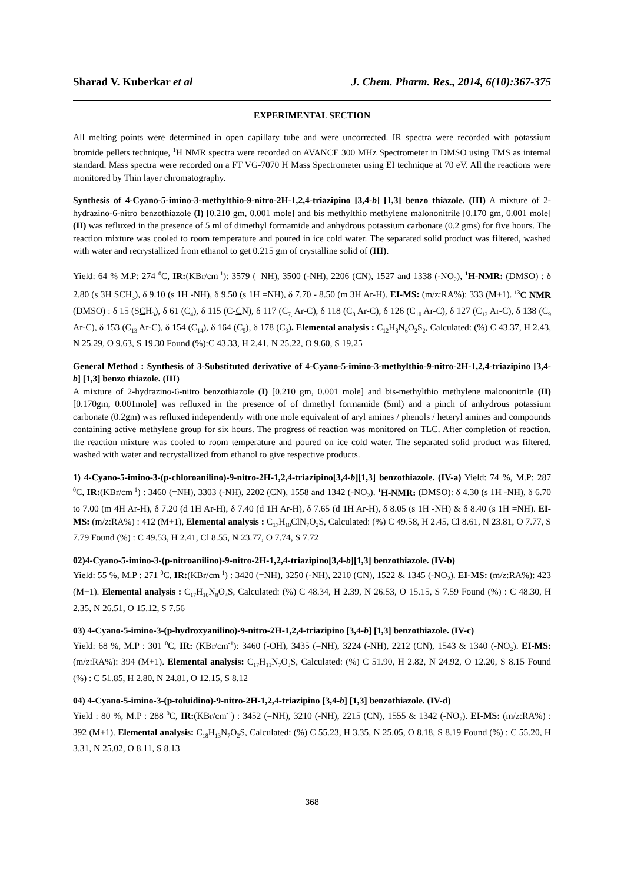Sharad V. Kuberkar et al J. Chem. Pharm. Res., 2014, 6(10):367-375
EXPERIMENTAL SECTION
All melting points were determined in open capillary tube and were uncorrected. IR spectra were recorded with potassium bromide pellets technique, <sup>1</sup>H NMR spectra were recorded on AVANCE 300 MHz Spectrometer in DMSO using TMS as internal standard. Mass spectra were recorded on a FT VG-7070 H Mass Spectrometer using EI technique at 70 eV. All the reactions were monitored by Thin layer chromatography.
Synthesis of 4-Cyano-5-imino-3-methylthio-9-nitro-2H-1,2,4-triazipino [3,4-b] [1,3] benzo thiazole. (III) A mixture of 2-hydrazino-6-nitro benzothiazole (I) [0.210 gm, 0.001 mole] and bis methylthio methylene malononitrile [0.170 gm, 0.001 mole] (II) was refluxed in the presence of 5 ml of dimethyl formamide and anhydrous potassium carbonate (0.2 gms) for five hours. The reaction mixture was cooled to room temperature and poured in ice cold water. The separated solid product was filtered, washed with water and recrystallized from ethanol to get 0.215 gm of crystalline solid of (III).
Yield: 64 % M.P: 274 <sup>0</sup>C, IR:(KBr/cm<sup>-1</sup>): 3579 (=NH), 3500 (-NH), 2206 (CN), 1527 and 1338 (-NO<sub>2</sub>), <sup>1</sup>H-NMR: (DMSO) : δ 2.80 (s 3H SCH<sub>3</sub>), δ 9.10 (s 1H -NH), δ 9.50 (s 1H =NH), δ 7.70 - 8.50 (m 3H Ar-H). EI-MS: (m/z:RA%): 333 (M+1). <sup>13</sup>C NMR (DMSO) : δ 15 (SCH<sub>3</sub>), δ 61 (C<sub>4</sub>), δ 115 (C-CN), δ 117 (C<sub>7,</sub> Ar-C), δ 118 (C<sub>8</sub> Ar-C), δ 126 (C<sub>10</sub> Ar-C), δ 127 (C<sub>12</sub> Ar-C), δ 138 (C<sub>9</sub> Ar-C), δ 153 (C<sub>13</sub> Ar-C), δ 154 (C<sub>14</sub>), δ 164 (C<sub>5</sub>), δ 178 (C<sub>3</sub>). Elemental analysis : C<sub>12</sub>H<sub>8</sub>N<sub>6</sub>O<sub>2</sub>S<sub>2</sub>, Calculated: (%) C 43.37, H 2.43, N 25.29, O 9.63, S 19.30 Found (%):C 43.33, H 2.41, N 25.22, O 9.60, S 19.25
General Method : Synthesis of 3-Substituted derivative of 4-Cyano-5-imino-3-methylthio-9-nitro-2H-1,2,4-triazipino [3,4-b] [1,3] benzo thiazole. (III)
A mixture of 2-hydrazino-6-nitro benzothiazole (I) [0.210 gm, 0.001 mole] and bis-methylthio methylene malononitrile (II) [0.170gm, 0.001mole] was refluxed in the presence of of dimethyl formamide (5ml) and a pinch of anhydrous potassium carbonate (0.2gm) was refluxed independently with one mole equivalent of aryl amines / phenols / heteryl amines and compounds containing active methylene group for six hours. The progress of reaction was monitored on TLC. After completion of reaction, the reaction mixture was cooled to room temperature and poured on ice cold water. The separated solid product was filtered, washed with water and recrystallized from ethanol to give respective products.
1) 4-Cyano-5-imino-3-(p-chloroanilino)-9-nitro-2H-1,2,4-triazipino[3,4-b][1,3] benzothiazole. (IV-a) Yield: 74 %, M.P: 287 <sup>0</sup>C, IR:(KBr/cm<sup>-1</sup>) : 3460 (=NH), 3303 (-NH), 2202 (CN), 1558 and 1342 (-NO<sub>2</sub>). <sup>1</sup>H-NMR: (DMSO): δ 4.30 (s 1H -NH), δ 6.70 to 7.00 (m 4H Ar-H), δ 7.20 (d 1H Ar-H), δ 7.40 (d 1H Ar-H), δ 7.65 (d 1H Ar-H), δ 8.05 (s 1H -NH) & δ 8.40 (s 1H =NH). EI-MS: (m/z:RA%) : 412 (M+1), Elemental analysis : C<sub>17</sub>H<sub>10</sub>ClN<sub>7</sub>O<sub>2</sub>S, Calculated: (%) C 49.58, H 2.45, Cl 8.61, N 23.81, O 7.77, S 7.79 Found (%) : C 49.53, H 2.41, Cl 8.55, N 23.77, O 7.74, S 7.72
02)4-Cyano-5-imino-3-(p-nitroanilino)-9-nitro-2H-1,2,4-triazipino[3,4-b][1,3] benzothiazole. (IV-b)
Yield: 55 %, M.P : 271 <sup>0</sup>C, IR:(KBr/cm<sup>-1</sup>) : 3420 (=NH), 3250 (-NH), 2210 (CN), 1522 & 1345 (-NO<sub>2</sub>). EI-MS: (m/z:RA%): 423 (M+1). Elemental analysis : C<sub>17</sub>H<sub>10</sub>N<sub>8</sub>O<sub>4</sub>S, Calculated: (%) C 48.34, H 2.39, N 26.53, O 15.15, S 7.59 Found (%) : C 48.30, H 2.35, N 26.51, O 15.12, S 7.56
03) 4-Cyano-5-imino-3-(p-hydroxyanilino)-9-nitro-2H-1,2,4-triazipino [3,4-b] [1,3] benzothiazole. (IV-c)
Yield: 68 %, M.P : 301 <sup>0</sup>C, IR: (KBr/cm<sup>-1</sup>): 3460 (-OH), 3435 (=NH), 3224 (-NH), 2212 (CN), 1543 & 1340 (-NO<sub>2</sub>). EI-MS: (m/z:RA%): 394 (M+1). Elemental analysis: C<sub>17</sub>H<sub>11</sub>N<sub>7</sub>O<sub>3</sub>S, Calculated: (%) C 51.90, H 2.82, N 24.92, O 12.20, S 8.15 Found (%) : C 51.85, H 2.80, N 24.81, O 12.15, S 8.12
04) 4-Cyano-5-imino-3-(p-toluidino)-9-nitro-2H-1,2,4-triazipino [3,4-b] [1,3] benzothiazole. (IV-d)
Yield : 80 %, M.P : 288 <sup>0</sup>C, IR:(KBr/cm<sup>-1</sup>) : 3452 (=NH), 3210 (-NH), 2215 (CN), 1555 & 1342 (-NO<sub>2</sub>). EI-MS: (m/z:RA%) : 392 (M+1). Elemental analysis: C<sub>18</sub>H<sub>13</sub>N<sub>7</sub>O<sub>2</sub>S, Calculated: (%) C 55.23, H 3.35, N 25.05, O 8.18, S 8.19 Found (%) : C 55.20, H 3.31, N 25.02, O 8.11, S 8.13
368